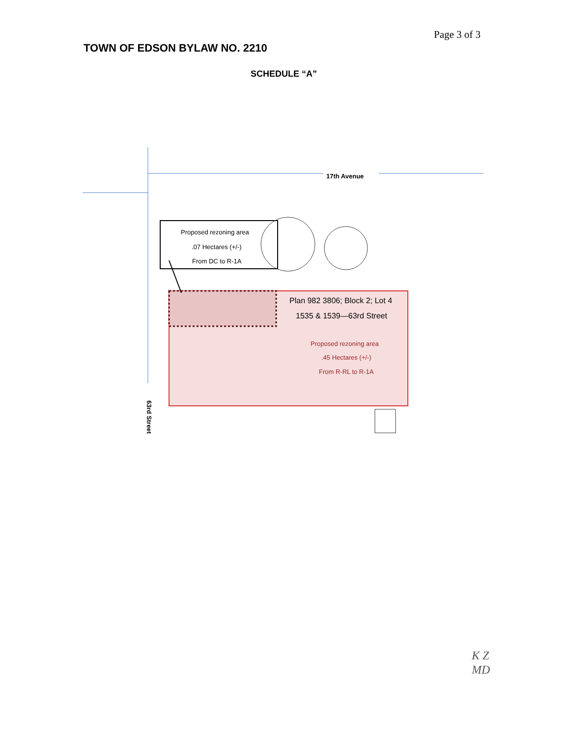Page 3 of 3
TOWN OF EDSON BYLAW NO. 2210
SCHEDULE “A”
17th Avenue
Proposed rezoning area
.07 Hectares (+/-)
From DC to R-1A
Plan 982 3806; Block 2; Lot 4
1535 & 1539—63rd Street
Proposed rezoning area
.45 Hectares (+/-)
From R-RL to R-1A
63rd Street
K Z
MD